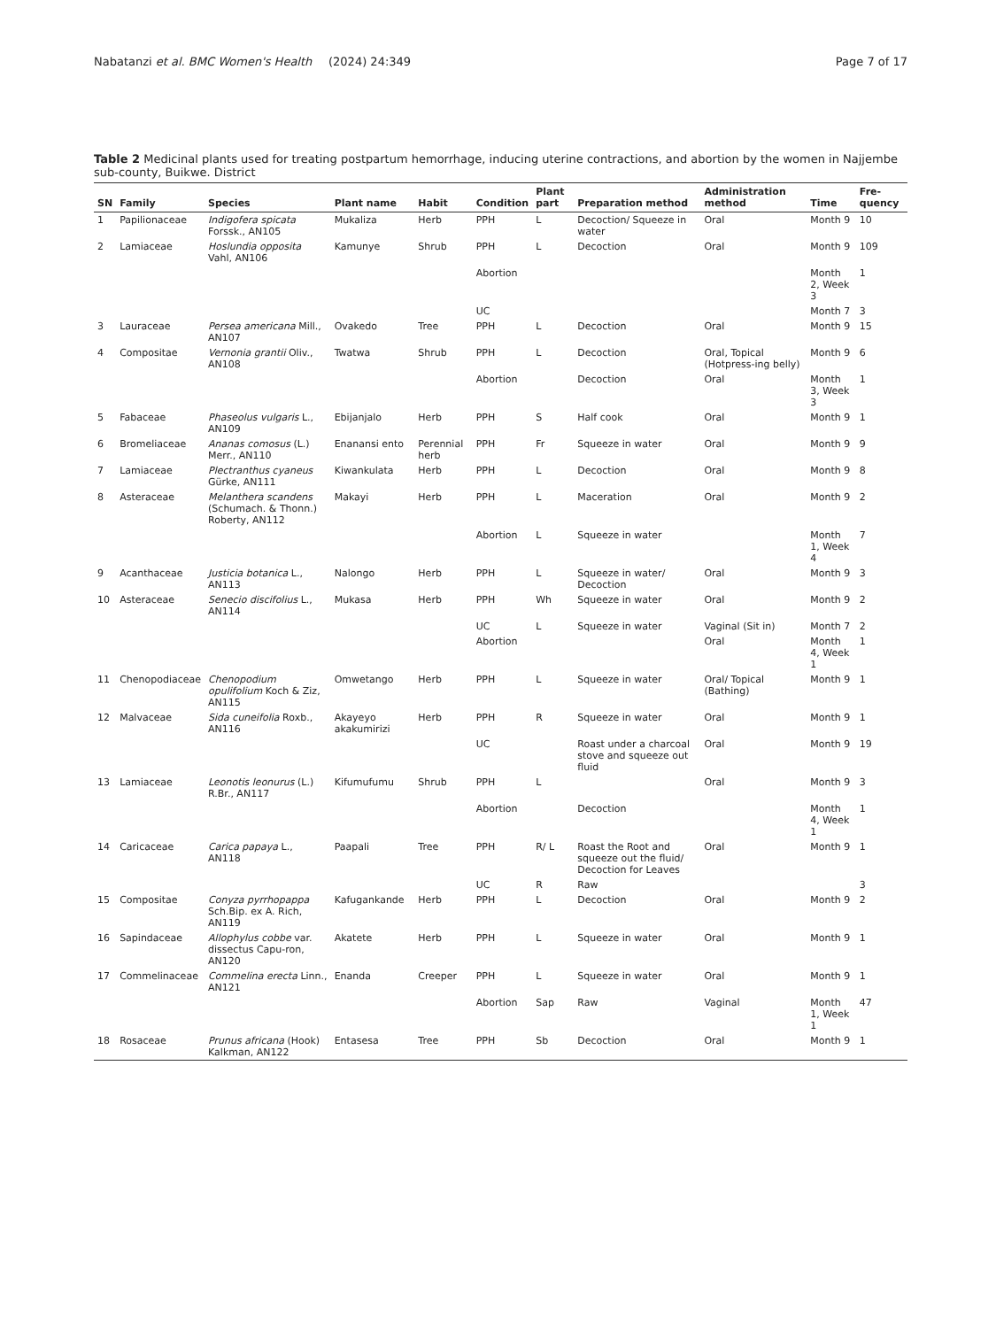Nabatanzi et al. BMC Women's Health (2024) 24:349 Page 7 of 17
Table 2 Medicinal plants used for treating postpartum hemorrhage, inducing uterine contractions, and abortion by the women in Najjembe sub-county, Buikwe. District
| SN | Family | Species | Plant name | Habit | Condition | Plant part | Preparation method | Administration method | Time | Fre-quency |
| --- | --- | --- | --- | --- | --- | --- | --- | --- | --- | --- |
| 1 | Papilionaceae | Indigofera spicata Forssk., AN105 | Mukaliza | Herb | PPH | L | Decoction/ Squeeze in water | Oral | Month 9 | 10 |
| 2 | Lamiaceae | Hoslundia opposita Vahl, AN106 | Kamunye | Shrub | PPH | L | Decoction | Oral | Month 9 | 109 |
| | | | | | Abortion | | | | Month 2, Week 3 | 1 |
| | | | | | UC | | | | Month 7 | 3 |
| 3 | Lauraceae | Persea americana Mill., AN107 | Ovakedo | Tree | PPH | L | Decoction | Oral | Month 9 | 15 |
| 4 | Compositae | Vernonia grantii Oliv., AN108 | Twatwa | Shrub | PPH | L | Decoction | Oral, Topical (Hotpress-ing belly) | Month 9 | 6 |
| | | | | | Abortion | | Decoction | Oral | Month 3, Week 3 | 1 |
| 5 | Fabaceae | Phaseolus vulgaris L., AN109 | Ebijanjalo | Herb | PPH | S | Half cook | Oral | Month 9 | 1 |
| 6 | Bromeliaceae | Ananas comosus (L.) Merr., AN110 | Enanansi ento | Perennial herb | PPH | Fr | Squeeze in water | Oral | Month 9 | 9 |
| 7 | Lamiaceae | Plectranthus cyaneus Gürke, AN111 | Kiwankulata | Herb | PPH | L | Decoction | Oral | Month 9 | 8 |
| 8 | Asteraceae | Melanthera scandens (Schumach. & Thonn.) Roberty, AN112 | Makayi | Herb | PPH | L | Maceration | Oral | Month 9 | 2 |
| | | | | | Abortion | L | Squeeze in water | | Month 1, Week 4 | 7 |
| 9 | Acanthaceae | Justicia botanica L., AN113 | Nalongo | Herb | PPH | L | Squeeze in water/ Decoction | Oral | Month 9 | 3 |
| 10 | Asteraceae | Senecio discifolius L., AN114 | Mukasa | Herb | PPH | Wh | Squeeze in water | Oral | Month 9 | 2 |
| | | | | | UC | L | Squeeze in water | Vaginal (Sit in) | Month 7 | 2 |
| | | | | | Abortion | | | Oral | Month 4, Week 1 | 1 |
| 11 | Chenopodiaceae | Chenopodium opulifolium Koch & Ziz, AN115 | Omwetango | Herb | PPH | L | Squeeze in water | Oral/ Topical (Bathing) | Month 9 | 1 |
| 12 | Malvaceae | Sida cuneifolia Roxb., AN116 | Akayeyo akakumirizi | Herb | PPH | R | Squeeze in water | Oral | Month 9 | 1 |
| | | | | | UC | | Roast under a charcoal stove and squeeze out fluid | Oral | Month 9 | 19 |
| 13 | Lamiaceae | Leonotis leonurus (L.) R.Br., AN117 | Kifumufumu | Shrub | PPH | L | | Oral | Month 9 | 3 |
| | | | | | Abortion | | Decoction | | Month 4, Week 1 | 1 |
| 14 | Caricaceae | Carica papaya L., AN118 | Paapali | Tree | PPH | R/ L | Roast the Root and squeeze out the fluid/ Decoction for Leaves | Oral | Month 9 | 1 |
| | | | | | UC | R | Raw | | | 3 |
| 15 | Compositae | Conyza pyrrhopappa Sch.Bip. ex A. Rich, AN119 | Kafugankande | Herb | PPH | L | Decoction | Oral | Month 9 | 2 |
| 16 | Sapindaceae | Allophylus cobbe var. dissectus Capu-ron, AN120 | Akatete | Herb | PPH | L | Squeeze in water | Oral | Month 9 | 1 |
| 17 | Commelinaceae | Commelina erecta Linn., AN121 | Enanda | Creeper | PPH | L | Squeeze in water | Oral | Month 9 | 1 |
| | | | | | Abortion | Sap | Raw | Vaginal | Month 1, Week 1 | 47 |
| 18 | Rosaceae | Prunus africana (Hook) Kalkman, AN122 | Entasesa | Tree | PPH | Sb | Decoction | Oral | Month 9 | 1 |